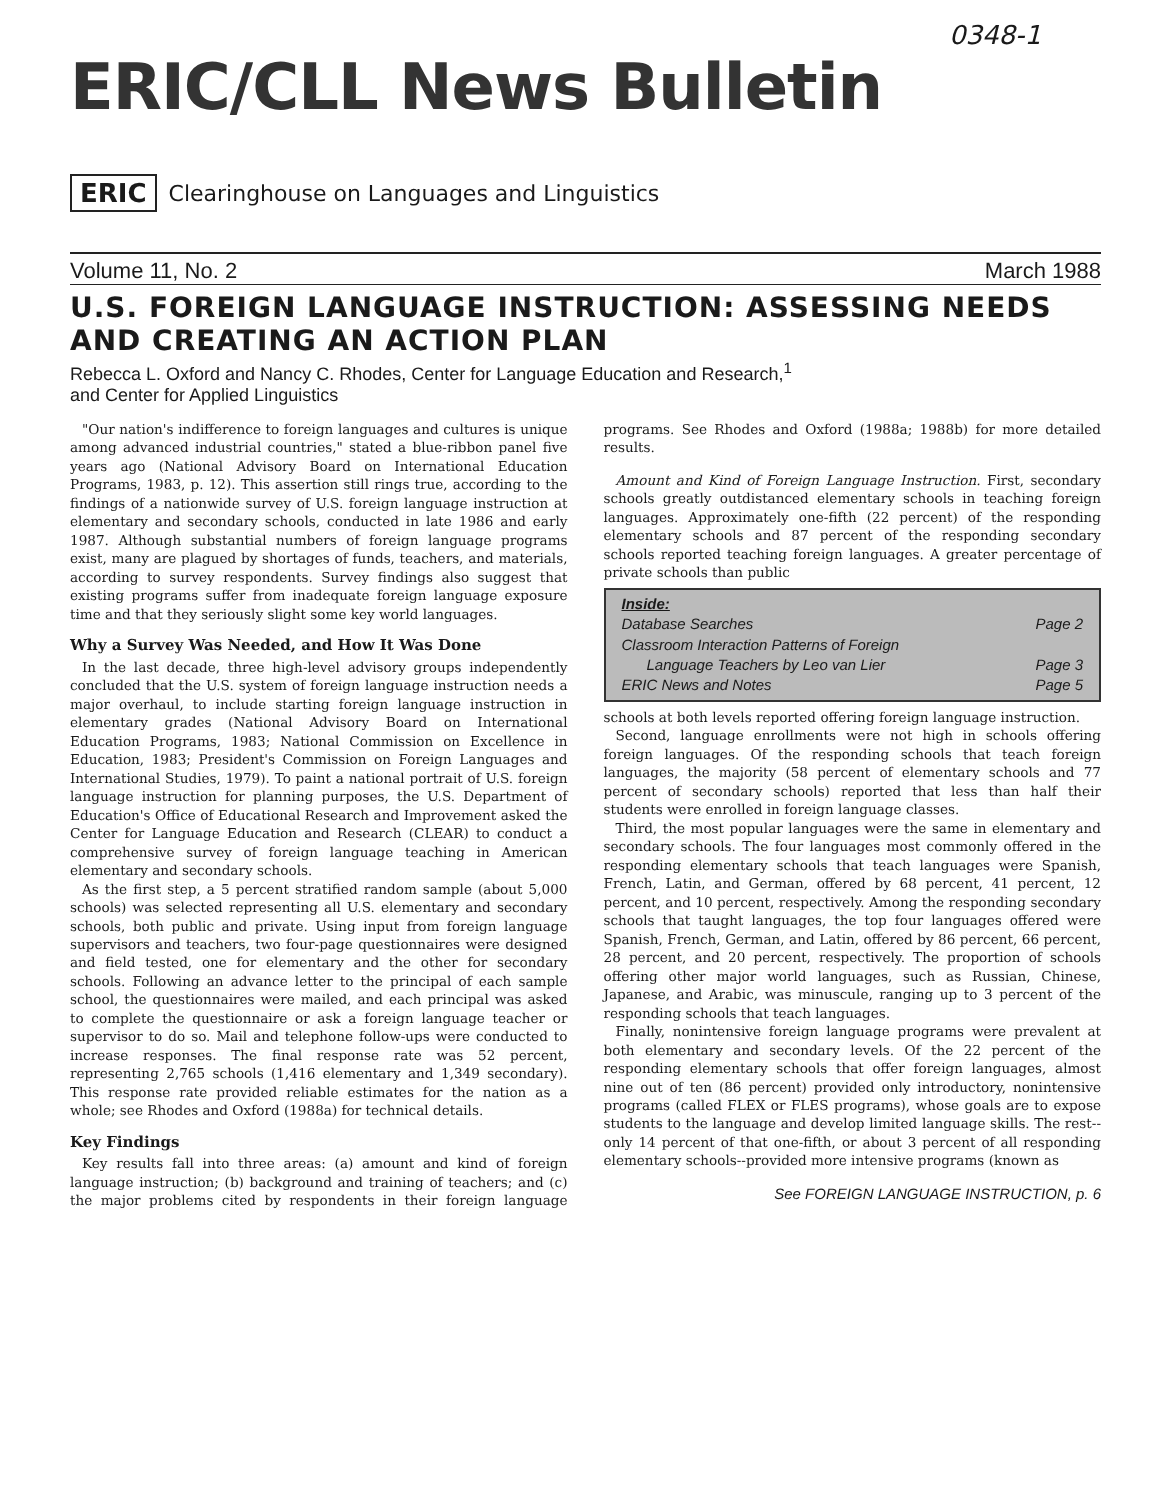0348-1
ERIC/CLL News Bulletin
ERIC Clearinghouse on Languages and Linguistics
Volume 11, No. 2 March 1988
U.S. FOREIGN LANGUAGE INSTRUCTION: ASSESSING NEEDS AND CREATING AN ACTION PLAN
Rebecca L. Oxford and Nancy C. Rhodes, Center for Language Education and Research,<sup>1</sup>
and Center for Applied Linguistics
"Our nation's indifference to foreign languages and cultures is unique among advanced industrial countries," stated a blue-ribbon panel five years ago (National Advisory Board on International Education Programs, 1983, p. 12). This assertion still rings true, according to the findings of a nationwide survey of U.S. foreign language instruction at elementary and secondary schools, conducted in late 1986 and early 1987. Although substantial numbers of foreign language programs exist, many are plagued by shortages of funds, teachers, and materials, according to survey respondents. Survey findings also suggest that existing programs suffer from inadequate foreign language exposure time and that they seriously slight some key world languages.
Why a Survey Was Needed, and How It Was Done
In the last decade, three high-level advisory groups independently concluded that the U.S. system of foreign language instruction needs a major overhaul, to include starting foreign language instruction in elementary grades (National Advisory Board on International Education Programs, 1983; National Commission on Excellence in Education, 1983; President's Commission on Foreign Languages and International Studies, 1979). To paint a national portrait of U.S. foreign language instruction for planning purposes, the U.S. Department of Education's Office of Educational Research and Improvement asked the Center for Language Education and Research (CLEAR) to conduct a comprehensive survey of foreign language teaching in American elementary and secondary schools.
As the first step, a 5 percent stratified random sample (about 5,000 schools) was selected representing all U.S. elementary and secondary schools, both public and private. Using input from foreign language supervisors and teachers, two four-page questionnaires were designed and field tested, one for elementary and the other for secondary schools. Following an advance letter to the principal of each sample school, the questionnaires were mailed, and each principal was asked to complete the questionnaire or ask a foreign language teacher or supervisor to do so. Mail and telephone follow-ups were conducted to increase responses. The final response rate was 52 percent, representing 2,765 schools (1,416 elementary and 1,349 secondary). This response rate provided reliable estimates for the nation as a whole; see Rhodes and Oxford (1988a) for technical details.
Key Findings
Key results fall into three areas: (a) amount and kind of foreign language instruction; (b) background and training of teachers; and (c) the major problems cited by respondents in their foreign language programs. See Rhodes and Oxford (1988a; 1988b) for more detailed results.
Amount and Kind of Foreign Language Instruction. First, secondary schools greatly outdistanced elementary schools in teaching foreign languages. Approximately one-fifth (22 percent) of the responding elementary schools and 87 percent of the responding secondary schools reported teaching foreign languages. A greater percentage of private schools than public
Inside:
Database Searches Page 2
Classroom Interaction Patterns of Foreign
Language Teachers by Leo van Lier
Page 3
ERIC News and Notes Page 5
schools at both levels reported offering foreign language instruction.
Second, language enrollments were not high in schools offering foreign languages. Of the responding schools that teach foreign languages, the majority (58 percent of elementary schools and 77 percent of secondary schools) reported that less than half their students were enrolled in foreign language classes.
Third, the most popular languages were the same in elementary and secondary schools. The four languages most commonly offered in the responding elementary schools that teach languages were Spanish, French, Latin, and German, offered by 68 percent, 41 percent, 12 percent, and 10 percent, respectively. Among the responding secondary schools that taught languages, the top four languages offered were Spanish, French, German, and Latin, offered by 86 percent, 66 percent, 28 percent, and 20 percent, respectively. The proportion of schools offering other major world languages, such as Russian, Chinese, Japanese, and Arabic, was minuscule, ranging up to 3 percent of the responding schools that teach languages.
Finally, nonintensive foreign language programs were prevalent at both elementary and secondary levels. Of the 22 percent of the responding elementary schools that offer foreign languages, almost nine out of ten (86 percent) provided only introductory, nonintensive programs (called FLEX or FLES programs), whose goals are to expose students to the language and develop limited language skills. The rest--only 14 percent of that one-fifth, or about 3 percent of all responding elementary schools--provided more intensive programs (known as
See FOREIGN LANGUAGE INSTRUCTION, p. 6